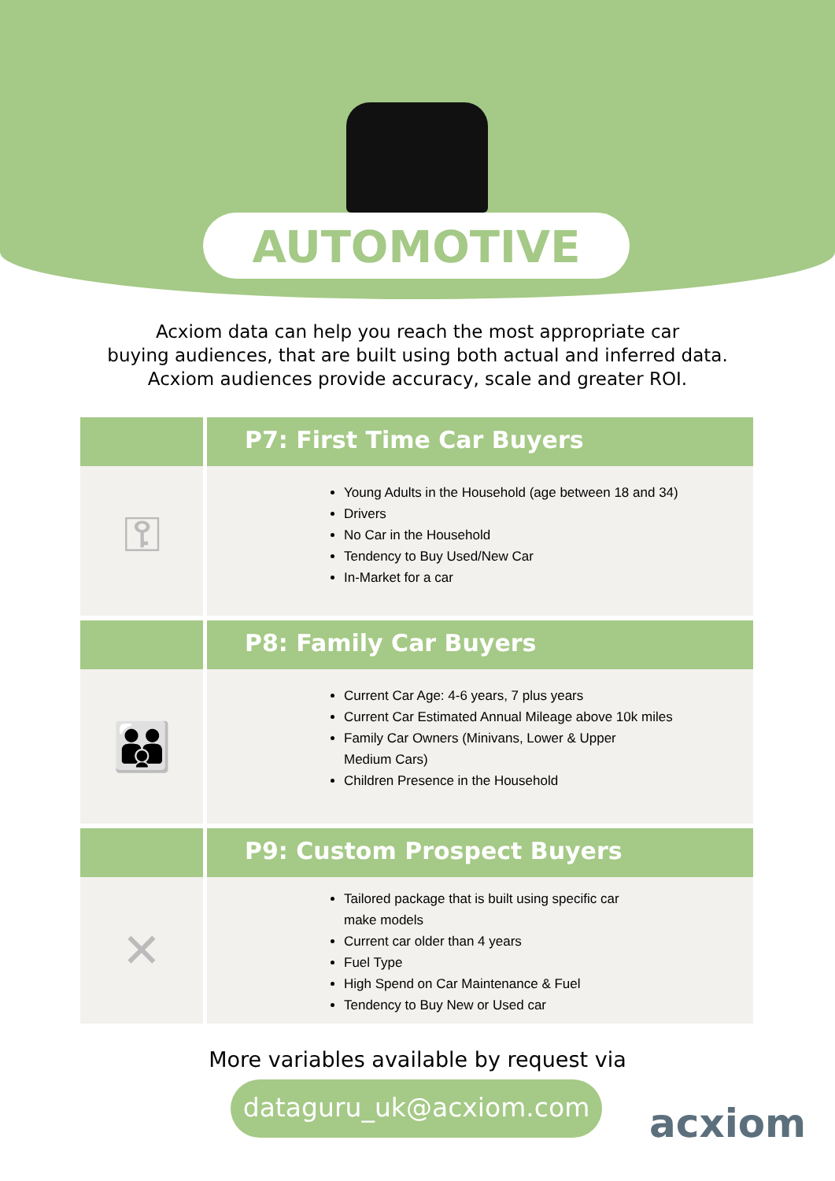AUTOMOTIVE
Acxiom data can help you reach the most appropriate car
buying audiences, that are built using both actual and inferred data.
Acxiom audiences provide accuracy, scale and greater ROI.
P7: First Time Car Buyers
⚿
Young Adults in the Household (age between 18 and 34)
Drivers
No Car in the Household
Tendency to Buy Used/New Car
In-Market for a car
P8: Family Car Buyers
👪
Current Car Age: 4-6 years, 7 plus years
Current Car Estimated Annual Mileage above 10k miles
Family Car Owners (Minivans, Lower & Upper
Medium Cars)
Children Presence in the Household
P9: Custom Prospect Buyers
✕
Tailored package that is built using specific car
make models
Current car older than 4 years
Fuel Type
High Spend on Car Maintenance & Fuel
Tendency to Buy New or Used car
More variables available by request via
dataguru_uk@acxiom.com
acxiom